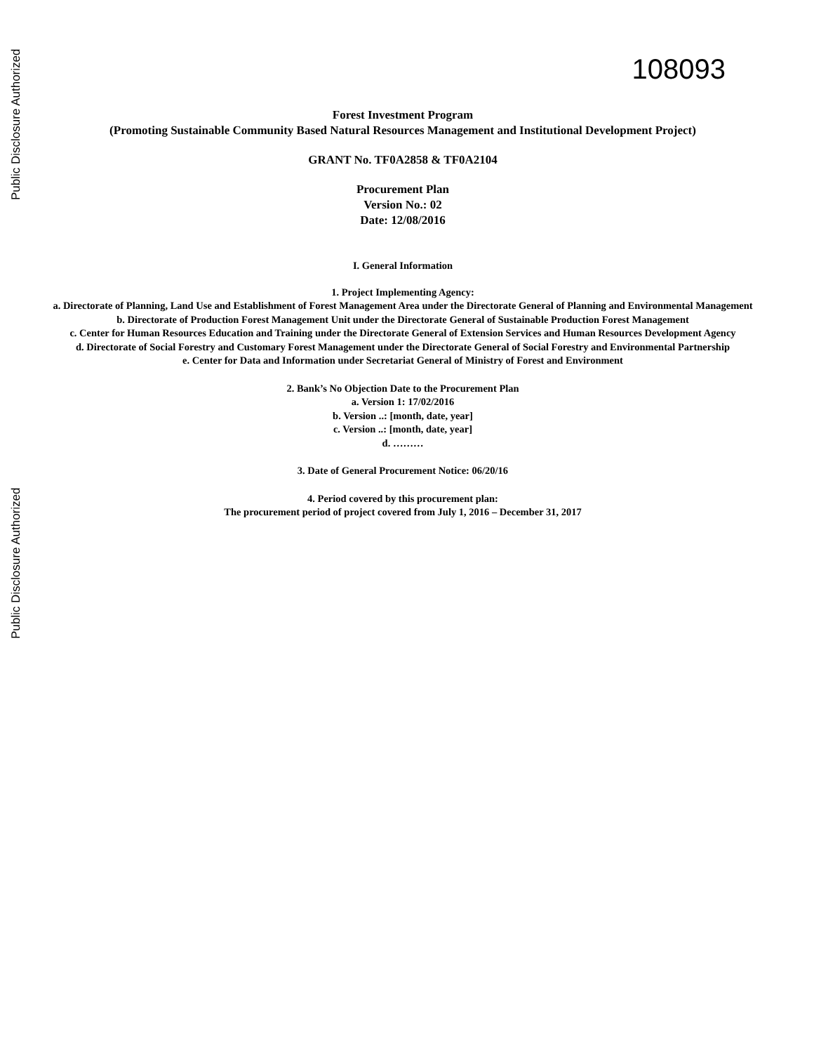Public Disclosure Authorized
Public Disclosure Authorized
108093
Forest Investment Program
(Promoting Sustainable Community Based Natural Resources Management and Institutional Development Project)
GRANT No. TF0A2858 & TF0A2104
Procurement Plan
Version No.: 02
Date: 12/08/2016
I. General Information
1. Project Implementing Agency:
a. Directorate of Planning, Land Use and Establishment of Forest Management Area under the Directorate General of Planning and Environmental Management
b. Directorate of Production Forest Management Unit under the Directorate General of Sustainable Production Forest Management
c. Center for Human Resources Education and Training under the Directorate General of Extension Services and Human Resources Development Agency
d. Directorate of Social Forestry and Customary Forest Management under the Directorate General of Social Forestry and Environmental Partnership
e. Center for Data and Information under Secretariat General of Ministry of Forest and Environment
2. Bank’s No Objection Date to the Procurement Plan
a. Version 1: 17/02/2016
b. Version ..: [month, date, year]
c. Version ..: [month, date, year]
d. ………
3. Date of General Procurement Notice: 06/20/16
4. Period covered by this procurement plan:
The procurement period of project covered from July 1, 2016 – December 31, 2017